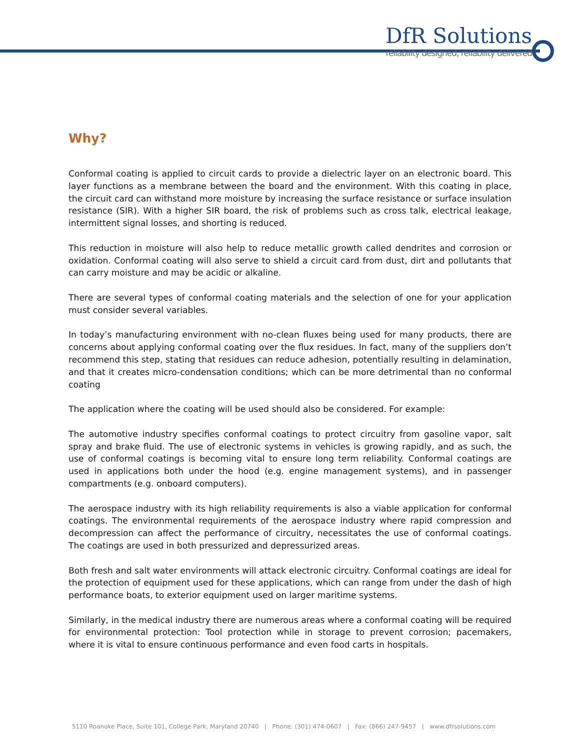DfR Solutions
reliability designed, reliability delivered
Why?
Conformal coating is applied to circuit cards to provide a dielectric layer on an electronic board. This layer functions as a membrane between the board and the environment. With this coating in place, the circuit card can withstand more moisture by increasing the surface resistance or surface insulation resistance (SIR). With a higher SIR board, the risk of problems such as cross talk, electrical leakage, intermittent signal losses, and shorting is reduced.
This reduction in moisture will also help to reduce metallic growth called dendrites and corrosion or oxidation. Conformal coating will also serve to shield a circuit card from dust, dirt and pollutants that can carry moisture and may be acidic or alkaline.
There are several types of conformal coating materials and the selection of one for your application must consider several variables.
In today’s manufacturing environment with no-clean fluxes being used for many products, there are concerns about applying conformal coating over the flux residues. In fact, many of the suppliers don’t recommend this step, stating that residues can reduce adhesion, potentially resulting in delamination, and that it creates micro-condensation conditions; which can be more detrimental than no conformal coating
The application where the coating will be used should also be considered. For example:
The automotive industry specifies conformal coatings to protect circuitry from gasoline vapor, salt spray and brake fluid. The use of electronic systems in vehicles is growing rapidly, and as such, the use of conformal coatings is becoming vital to ensure long term reliability. Conformal coatings are used in applications both under the hood (e.g. engine management systems), and in passenger compartments (e.g. onboard computers).
The aerospace industry with its high reliability requirements is also a viable application for conformal coatings. The environmental requirements of the aerospace industry where rapid compression and decompression can affect the performance of circuitry, necessitates the use of conformal coatings. The coatings are used in both pressurized and depressurized areas.
Both fresh and salt water environments will attack electronic circuitry. Conformal coatings are ideal for the protection of equipment used for these applications, which can range from under the dash of high performance boats, to exterior equipment used on larger maritime systems.
Similarly, in the medical industry there are numerous areas where a conformal coating will be required for environmental protection: Tool protection while in storage to prevent corrosion; pacemakers, where it is vital to ensure continuous performance and even food carts in hospitals.
5110 Roanoke Place, Suite 101, College Park, Maryland 20740 | Phone: (301) 474-0607 | Fax: (866) 247-9457 | www.dfrsolutions.com